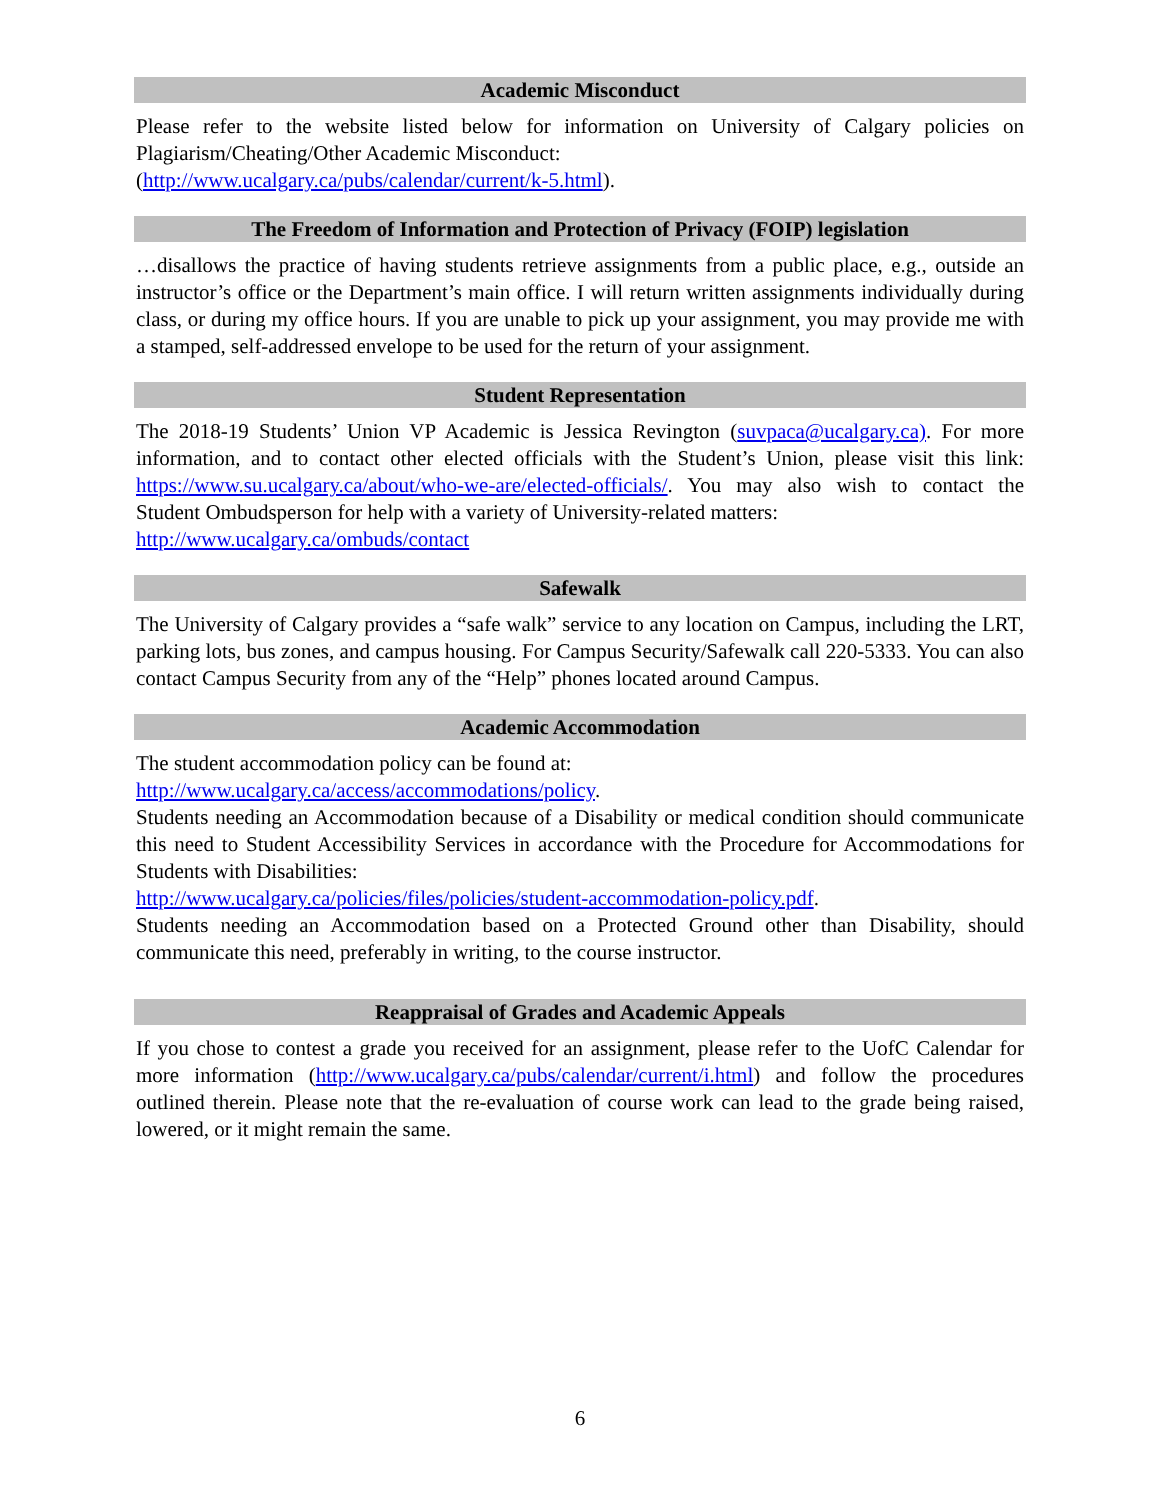Academic Misconduct
Please refer to the website listed below for information on University of Calgary policies on Plagiarism/Cheating/Other Academic Misconduct:
(http://www.ucalgary.ca/pubs/calendar/current/k-5.html).
The Freedom of Information and Protection of Privacy (FOIP) legislation
…disallows the practice of having students retrieve assignments from a public place, e.g., outside an instructor’s office or the Department’s main office. I will return written assignments individually during class, or during my office hours. If you are unable to pick up your assignment, you may provide me with a stamped, self-addressed envelope to be used for the return of your assignment.
Student Representation
The 2018-19 Students’ Union VP Academic is Jessica Revington (suvpaca@ucalgary.ca). For more information, and to contact other elected officials with the Student’s Union, please visit this link: https://www.su.ucalgary.ca/about/who-we-are/elected-officials/. You may also wish to contact the Student Ombudsperson for help with a variety of University-related matters:
http://www.ucalgary.ca/ombuds/contact
Safewalk
The University of Calgary provides a “safe walk” service to any location on Campus, including the LRT, parking lots, bus zones, and campus housing. For Campus Security/Safewalk call 220-5333. You can also contact Campus Security from any of the “Help” phones located around Campus.
Academic Accommodation
The student accommodation policy can be found at:
http://www.ucalgary.ca/access/accommodations/policy.
Students needing an Accommodation because of a Disability or medical condition should communicate this need to Student Accessibility Services in accordance with the Procedure for Accommodations for Students with Disabilities:
http://www.ucalgary.ca/policies/files/policies/student-accommodation-policy.pdf.
Students needing an Accommodation based on a Protected Ground other than Disability, should communicate this need, preferably in writing, to the course instructor.
Reappraisal of Grades and Academic Appeals
If you chose to contest a grade you received for an assignment, please refer to the UofC Calendar for more information (http://www.ucalgary.ca/pubs/calendar/current/i.html) and follow the procedures outlined therein. Please note that the re-evaluation of course work can lead to the grade being raised, lowered, or it might remain the same.
6